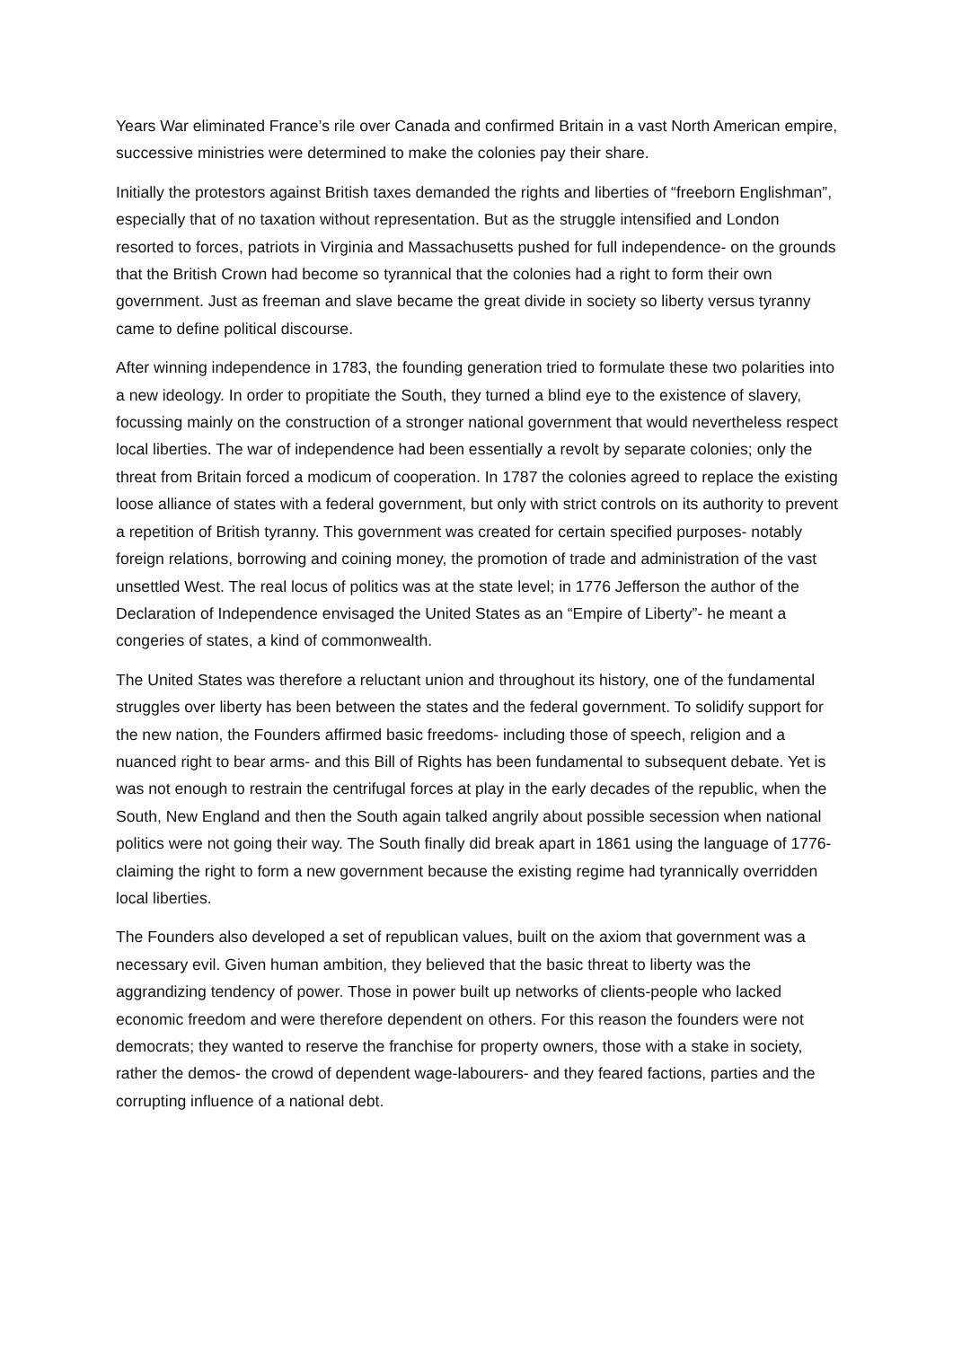Years War eliminated France’s rile over Canada and confirmed Britain in a vast North American empire, successive ministries were determined to make the colonies pay their share.
Initially the protestors against British taxes demanded the rights and liberties of “freeborn Englishman”, especially that of no taxation without representation. But as the struggle intensified and London resorted to forces, patriots in Virginia and Massachusetts pushed for full independence- on the grounds that the British Crown had become so tyrannical that the colonies had a right to form their own government. Just as freeman and slave became the great divide in society so liberty versus tyranny came to define political discourse.
After winning independence in 1783, the founding generation tried to formulate these two polarities into a new ideology. In order to propitiate the South, they turned a blind eye to the existence of slavery, focussing mainly on the construction of a stronger national government that would nevertheless respect local liberties. The war of independence had been essentially a revolt by separate colonies; only the threat from Britain forced a modicum of cooperation. In 1787 the colonies agreed to replace the existing loose alliance of states with a federal government, but only with strict controls on its authority to prevent a repetition of British tyranny. This government was created for certain specified purposes- notably foreign relations, borrowing and coining money, the promotion of trade and administration of the vast unsettled West. The real locus of politics was at the state level; in 1776 Jefferson the author of the Declaration of Independence envisaged the United States as an “Empire of Liberty”- he meant a congeries of states, a kind of commonwealth.
The United States was therefore a reluctant union and throughout its history, one of the fundamental struggles over liberty has been between the states and the federal government. To solidify support for the new nation, the Founders affirmed basic freedoms- including those of speech, religion and a nuanced right to bear arms- and this Bill of Rights has been fundamental to subsequent debate. Yet is was not enough to restrain the centrifugal forces at play in the early decades of the republic, when the South, New England and then the South again talked angrily about possible secession when national politics were not going their way. The South finally did break apart in 1861 using the language of 1776- claiming the right to form a new government because the existing regime had tyrannically overridden local liberties.
The Founders also developed a set of republican values, built on the axiom that government was a necessary evil. Given human ambition, they believed that the basic threat to liberty was the aggrandizing tendency of power. Those in power built up networks of clients-people who lacked economic freedom and were therefore dependent on others. For this reason the founders were not democrats; they wanted to reserve the franchise for property owners, those with a stake in society, rather the demos- the crowd of dependent wage-labourers- and they feared factions, parties and the corrupting influence of a national debt.